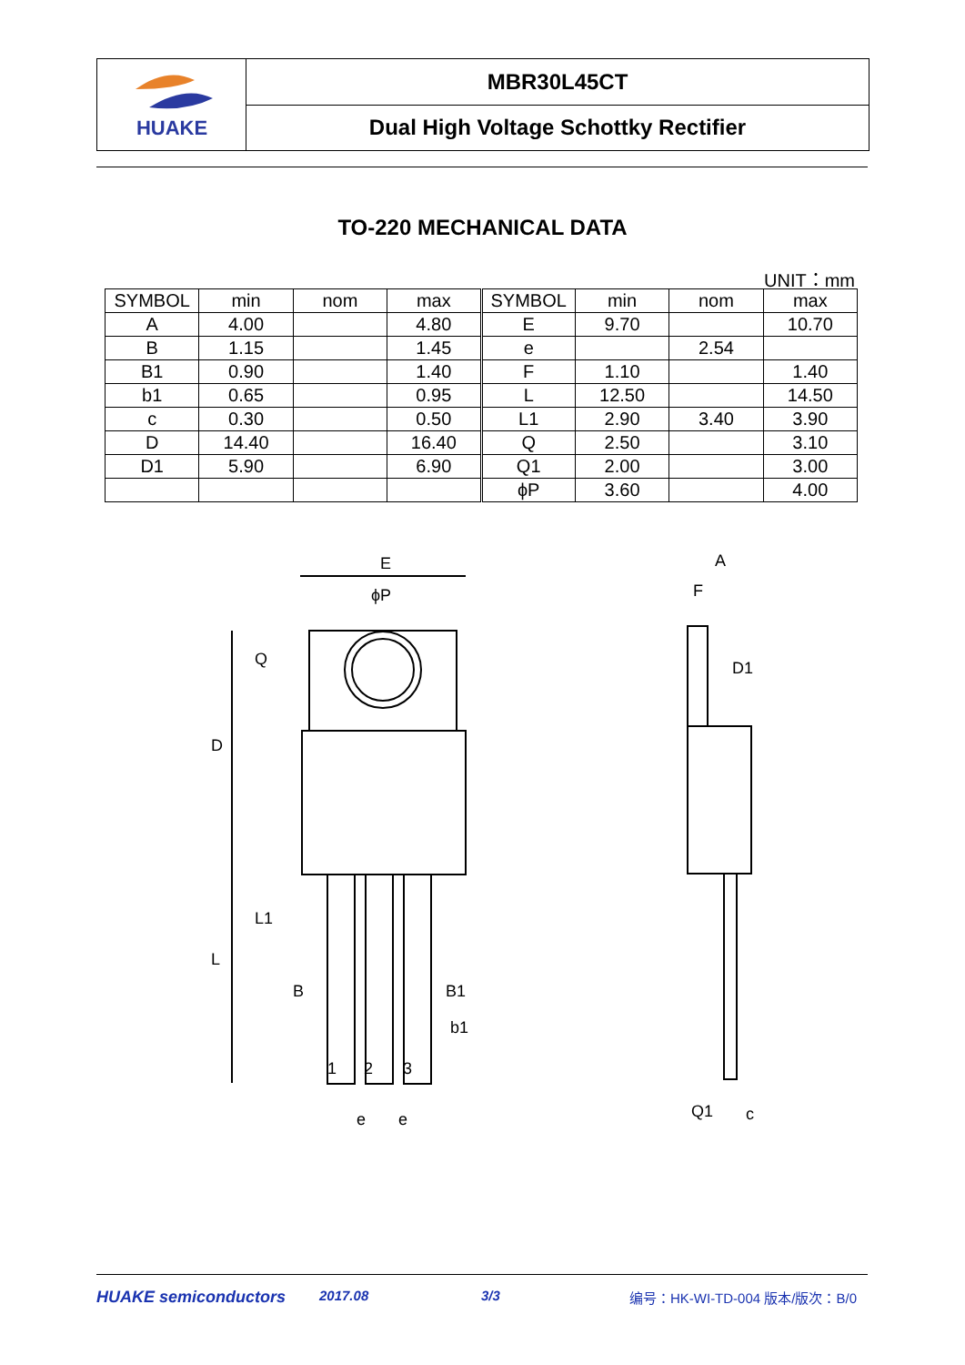HUAKE
MBR30L45CT
Dual High Voltage Schottky Rectifier
TO-220 MECHANICAL DATA
UNIT：mm
| SYMBOL | min | nom | max | SYMBOL | min | nom | max |
| --- | --- | --- | --- | --- | --- | --- | --- |
| A | 4.00 | | 4.80 | E | 9.70 | | 10.70 |
| B | 1.15 | | 1.45 | e | | 2.54 | |
| B1 | 0.90 | | 1.40 | F | 1.10 | | 1.40 |
| b1 | 0.65 | | 0.95 | L | 12.50 | | 14.50 |
| c | 0.30 | | 0.50 | L1 | 2.90 | 3.40 | 3.90 |
| D | 14.40 | | 16.40 | Q | 2.50 | | 3.10 |
| D1 | 5.90 | | 6.90 | Q1 | 2.00 | | 3.00 |
| | | | | ϕP | 3.60 | | 4.00 |
E
ϕP
D
L
B
B1
b1
1
2
3
e
e
Q
L1
A
F
D1
Q1
c
HUAKE semiconductors 2017.08 3/3 编号：HK-WI-TD-004 版本/版次：B/0